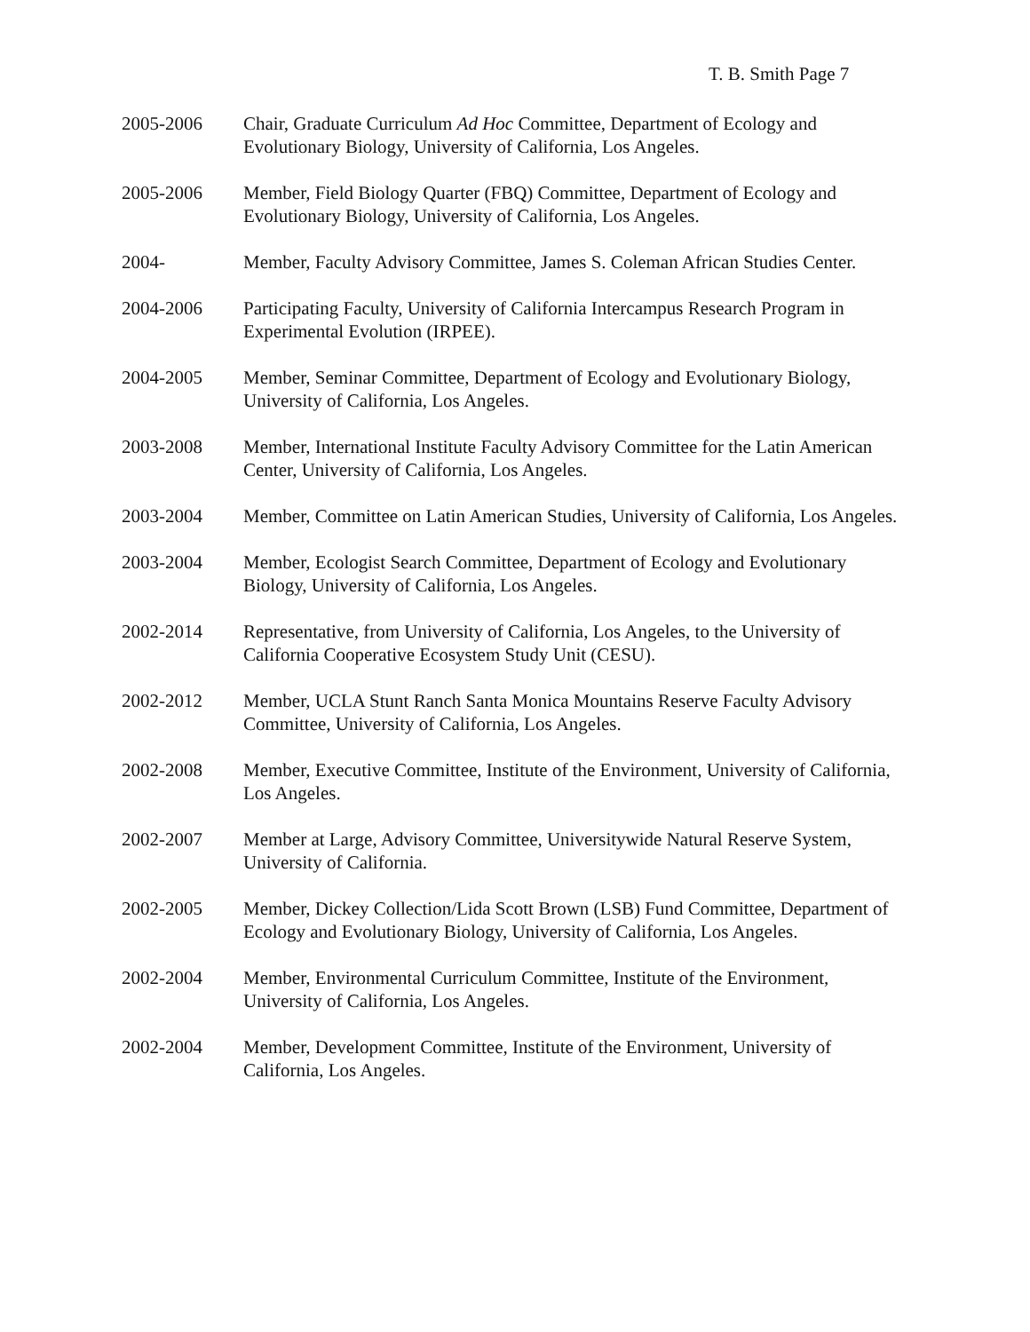T. B. Smith Page 7
2005-2006 Chair, Graduate Curriculum Ad Hoc Committee, Department of Ecology and Evolutionary Biology, University of California, Los Angeles.
2005-2006 Member, Field Biology Quarter (FBQ) Committee, Department of Ecology and Evolutionary Biology, University of California, Los Angeles.
2004- Member, Faculty Advisory Committee, James S. Coleman African Studies Center.
2004-2006 Participating Faculty, University of California Intercampus Research Program in Experimental Evolution (IRPEE).
2004-2005 Member, Seminar Committee, Department of Ecology and Evolutionary Biology, University of California, Los Angeles.
2003-2008 Member, International Institute Faculty Advisory Committee for the Latin American Center, University of California, Los Angeles.
2003-2004 Member, Committee on Latin American Studies, University of California, Los Angeles.
2003-2004 Member, Ecologist Search Committee, Department of Ecology and Evolutionary Biology, University of California, Los Angeles.
2002-2014 Representative, from University of California, Los Angeles, to the University of California Cooperative Ecosystem Study Unit (CESU).
2002-2012 Member, UCLA Stunt Ranch Santa Monica Mountains Reserve Faculty Advisory Committee, University of California, Los Angeles.
2002-2008 Member, Executive Committee, Institute of the Environment, University of California, Los Angeles.
2002-2007 Member at Large, Advisory Committee, Universitywide Natural Reserve System, University of California.
2002-2005 Member, Dickey Collection/Lida Scott Brown (LSB) Fund Committee, Department of Ecology and Evolutionary Biology, University of California, Los Angeles.
2002-2004 Member, Environmental Curriculum Committee, Institute of the Environment, University of California, Los Angeles.
2002-2004 Member, Development Committee, Institute of the Environment, University of California, Los Angeles.